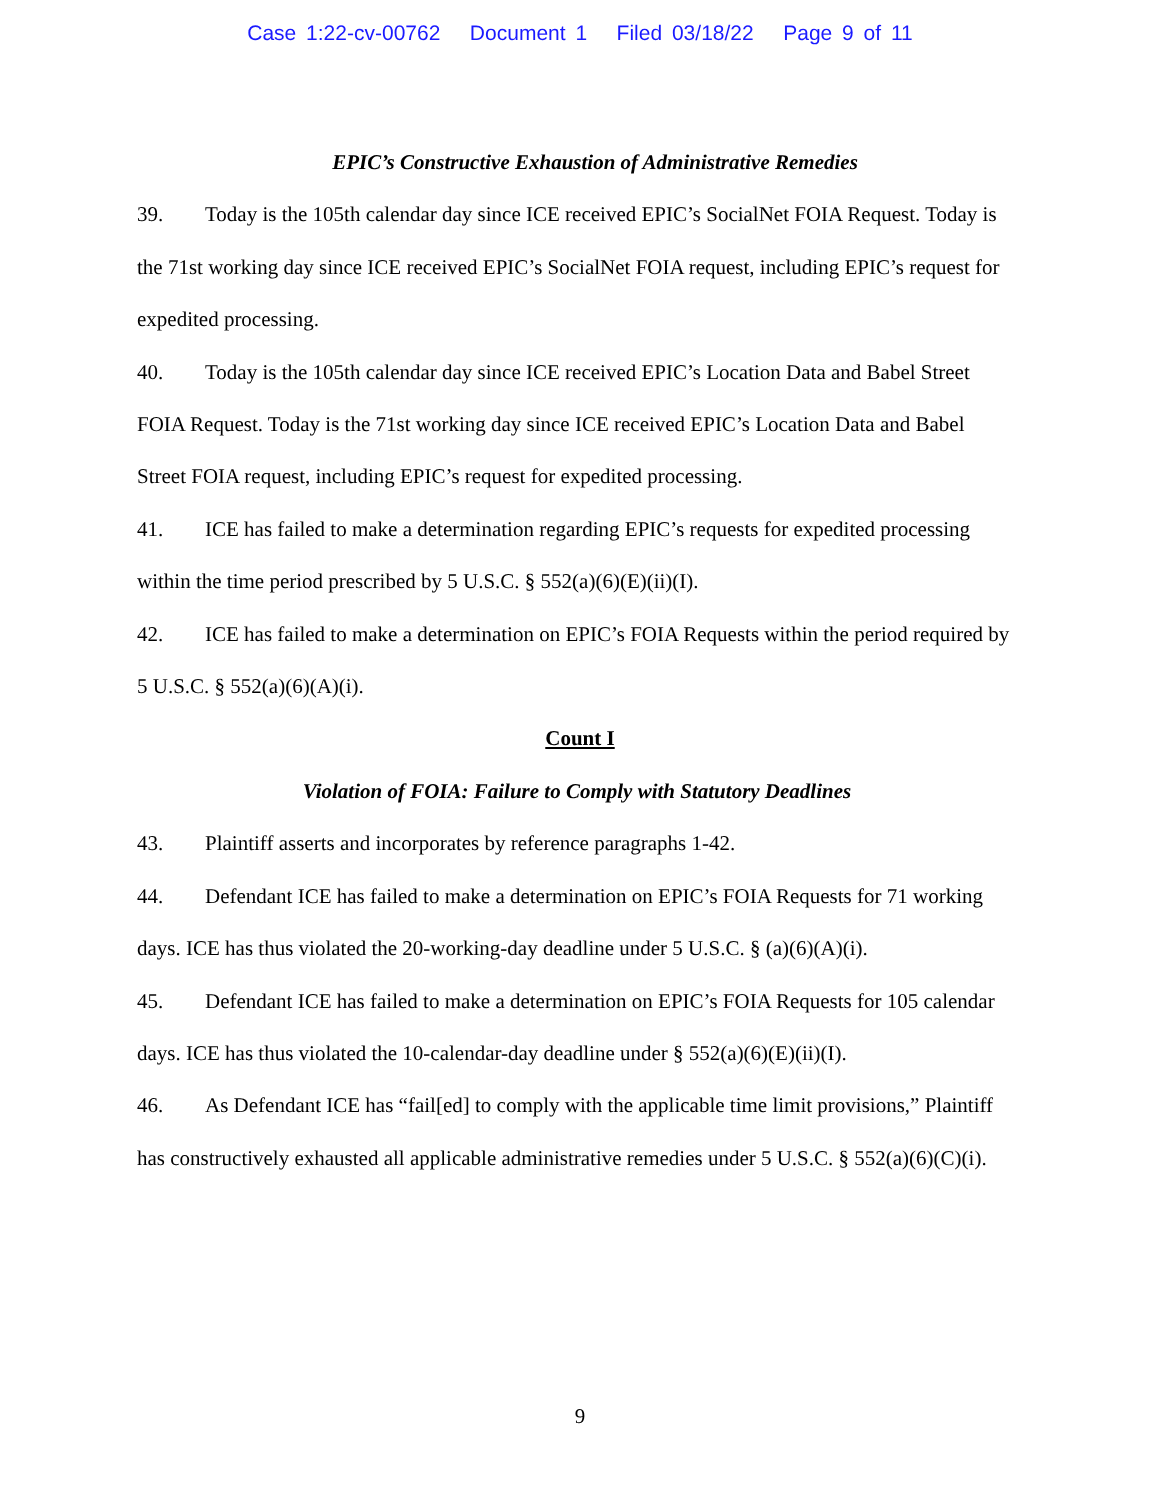Case 1:22-cv-00762 Document 1 Filed 03/18/22 Page 9 of 11
EPIC’s Constructive Exhaustion of Administrative Remedies
39. Today is the 105th calendar day since ICE received EPIC’s SocialNet FOIA Request. Today is the 71st working day since ICE received EPIC’s SocialNet FOIA request, including EPIC’s request for expedited processing.
40. Today is the 105th calendar day since ICE received EPIC’s Location Data and Babel Street FOIA Request. Today is the 71st working day since ICE received EPIC’s Location Data and Babel Street FOIA request, including EPIC’s request for expedited processing.
41. ICE has failed to make a determination regarding EPIC’s requests for expedited processing within the time period prescribed by 5 U.S.C. § 552(a)(6)(E)(ii)(I).
42. ICE has failed to make a determination on EPIC’s FOIA Requests within the period required by 5 U.S.C. § 552(a)(6)(A)(i).
Count I
Violation of FOIA: Failure to Comply with Statutory Deadlines
43. Plaintiff asserts and incorporates by reference paragraphs 1-42.
44. Defendant ICE has failed to make a determination on EPIC’s FOIA Requests for 71 working days. ICE has thus violated the 20-working-day deadline under 5 U.S.C. § (a)(6)(A)(i).
45. Defendant ICE has failed to make a determination on EPIC’s FOIA Requests for 105 calendar days. ICE has thus violated the 10-calendar-day deadline under § 552(a)(6)(E)(ii)(I).
46. As Defendant ICE has “fail[ed] to comply with the applicable time limit provisions,” Plaintiff has constructively exhausted all applicable administrative remedies under 5 U.S.C. § 552(a)(6)(C)(i).
9